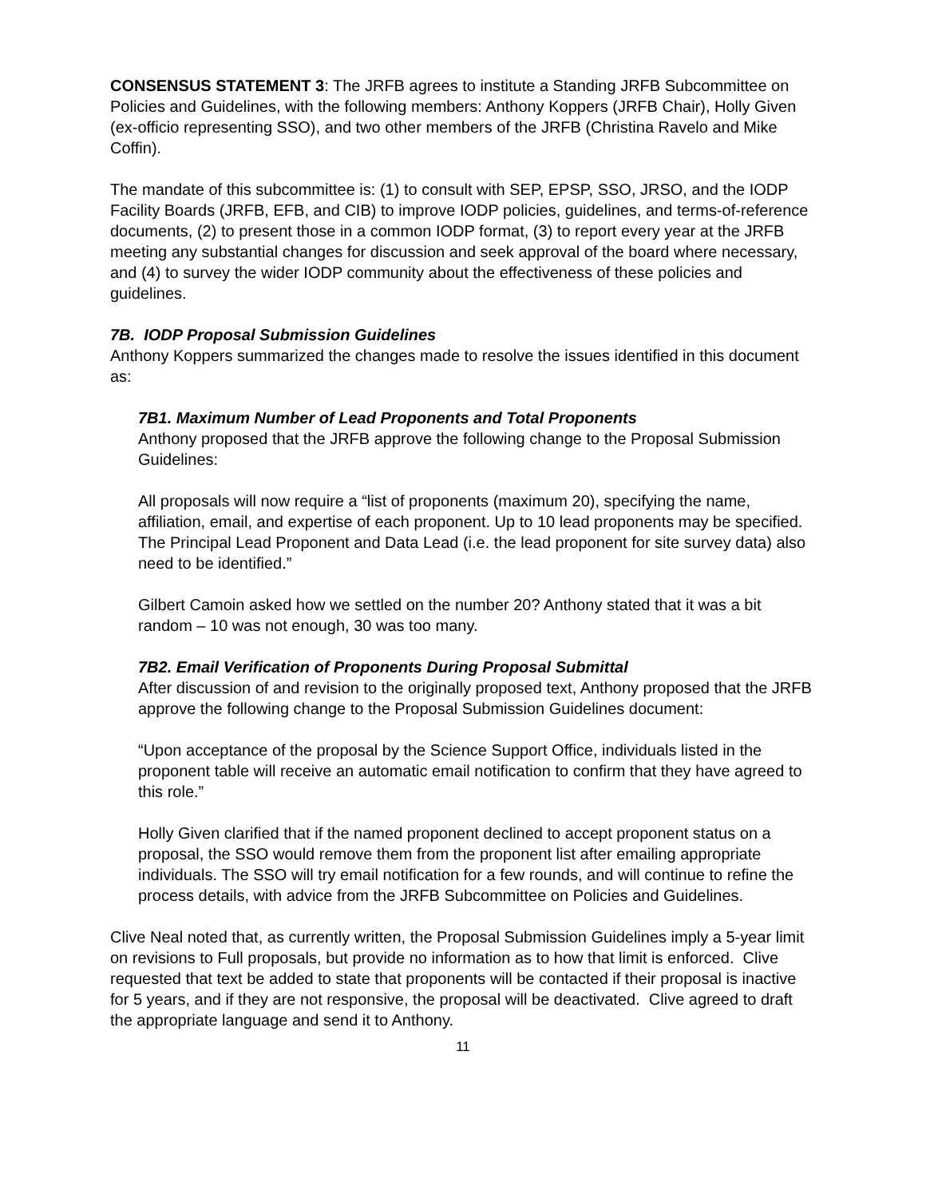CONSENSUS STATEMENT 3: The JRFB agrees to institute a Standing JRFB Subcommittee on Policies and Guidelines, with the following members: Anthony Koppers (JRFB Chair), Holly Given (ex-officio representing SSO), and two other members of the JRFB (Christina Ravelo and Mike Coffin).
The mandate of this subcommittee is: (1) to consult with SEP, EPSP, SSO, JRSO, and the IODP Facility Boards (JRFB, EFB, and CIB) to improve IODP policies, guidelines, and terms-of-reference documents, (2) to present those in a common IODP format, (3) to report every year at the JRFB meeting any substantial changes for discussion and seek approval of the board where necessary, and (4) to survey the wider IODP community about the effectiveness of these policies and guidelines.
7B. IODP Proposal Submission Guidelines
Anthony Koppers summarized the changes made to resolve the issues identified in this document as:
7B1. Maximum Number of Lead Proponents and Total Proponents
Anthony proposed that the JRFB approve the following change to the Proposal Submission Guidelines:
All proposals will now require a “list of proponents (maximum 20), specifying the name, affiliation, email, and expertise of each proponent. Up to 10 lead proponents may be specified. The Principal Lead Proponent and Data Lead (i.e. the lead proponent for site survey data) also need to be identified.”
Gilbert Camoin asked how we settled on the number 20? Anthony stated that it was a bit random – 10 was not enough, 30 was too many.
7B2. Email Verification of Proponents During Proposal Submittal
After discussion of and revision to the originally proposed text, Anthony proposed that the JRFB approve the following change to the Proposal Submission Guidelines document:
“Upon acceptance of the proposal by the Science Support Office, individuals listed in the proponent table will receive an automatic email notification to confirm that they have agreed to this role.”
Holly Given clarified that if the named proponent declined to accept proponent status on a proposal, the SSO would remove them from the proponent list after emailing appropriate individuals. The SSO will try email notification for a few rounds, and will continue to refine the process details, with advice from the JRFB Subcommittee on Policies and Guidelines.
Clive Neal noted that, as currently written, the Proposal Submission Guidelines imply a 5-year limit on revisions to Full proposals, but provide no information as to how that limit is enforced. Clive requested that text be added to state that proponents will be contacted if their proposal is inactive for 5 years, and if they are not responsive, the proposal will be deactivated. Clive agreed to draft the appropriate language and send it to Anthony.
11